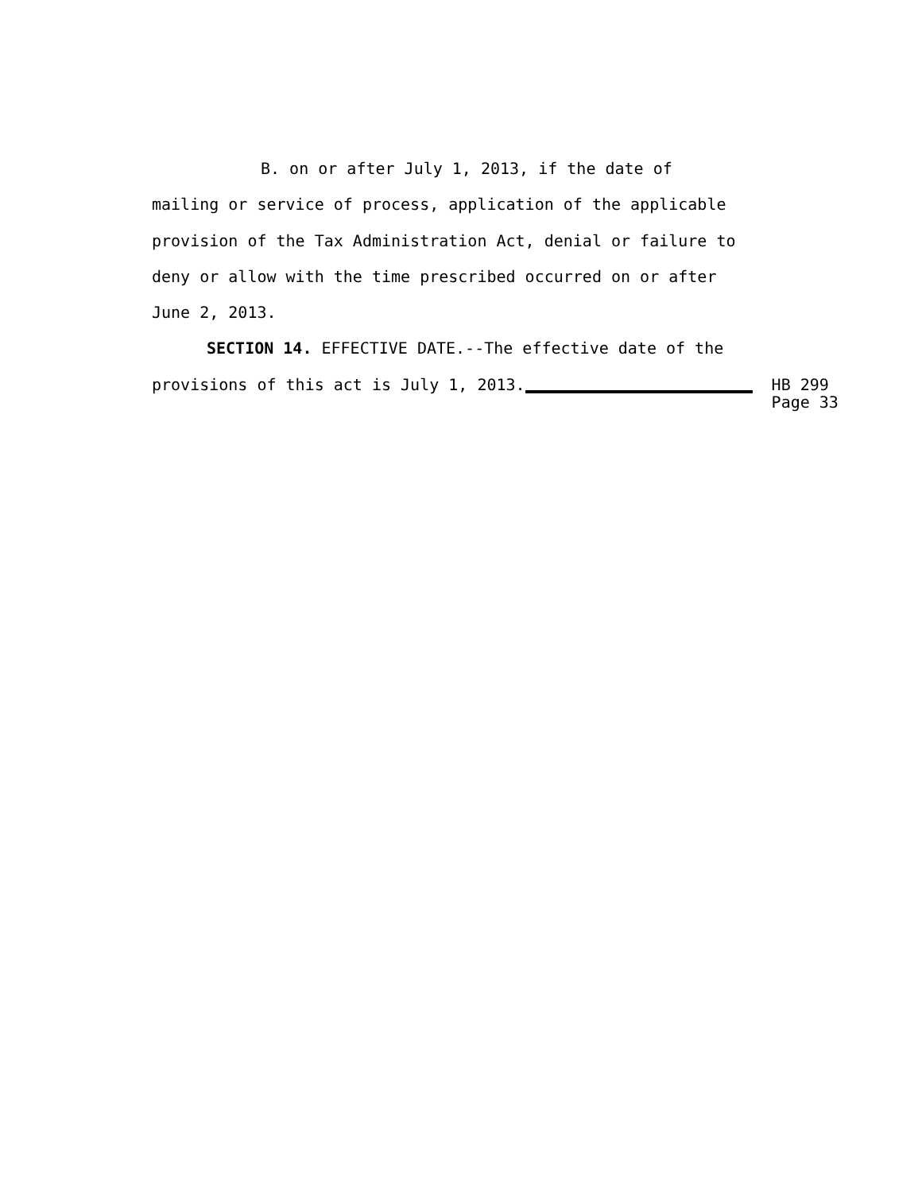B. on or after July 1, 2013, if the date of
mailing or service of process, application of the applicable
provision of the Tax Administration Act, denial or failure to
deny or allow with the time prescribed occurred on or after
June 2, 2013.
SECTION 14. EFFECTIVE DATE.--The effective date of the
provisions of this act is July 1, 2013. HB 299
Page 33